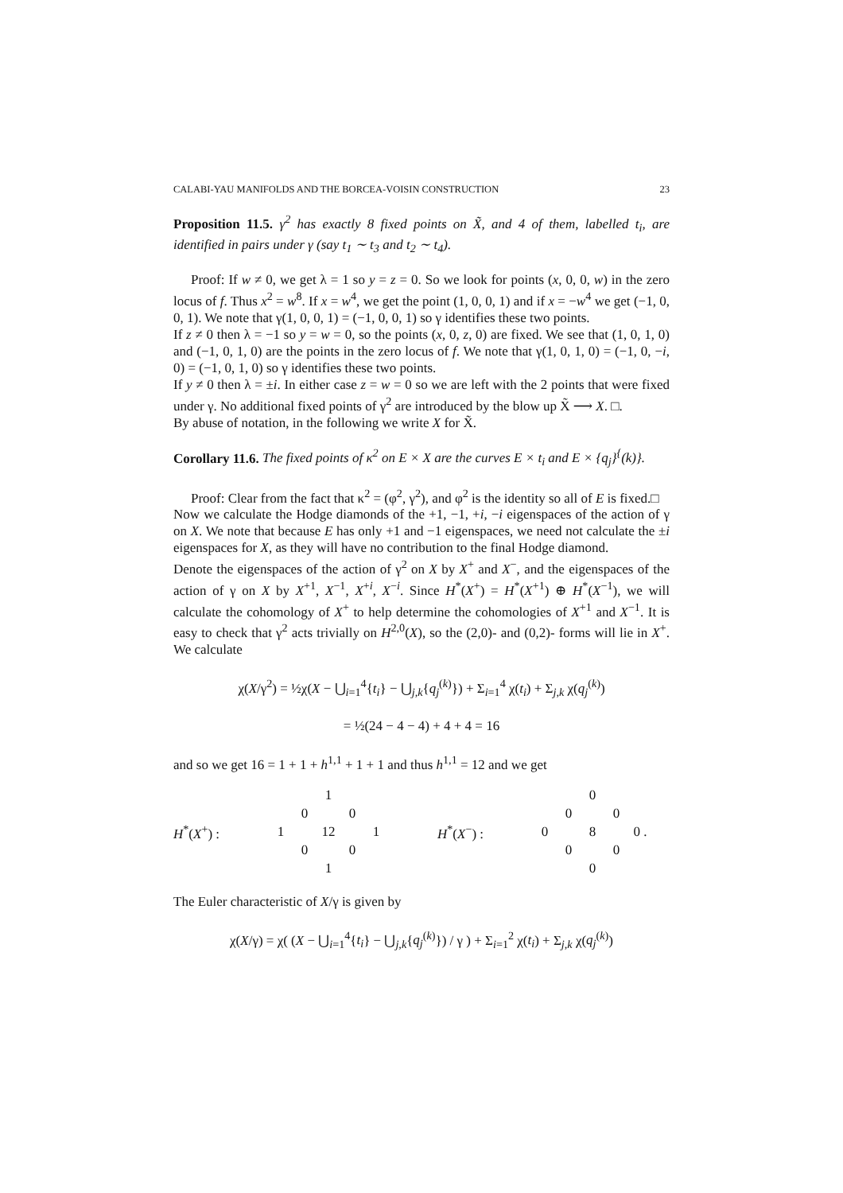CALABI-YAU MANIFOLDS AND THE BORCEA-VOISIN CONSTRUCTION 23
Proposition 11.5. γ<sup>2</sup> has exactly 8 fixed points on X̃, and 4 of them, labelled t<sub>i</sub>, are identified in pairs under γ (say t<sub>1</sub> ∼ t<sub>3</sub> and t<sub>2</sub> ∼ t<sub>4</sub>).
Proof: If w ≠ 0, we get λ = 1 so y = z = 0. So we look for points (x, 0, 0, w) in the zero locus of f. Thus x<sup>2</sup> = w<sup>8</sup>. If x = w<sup>4</sup>, we get the point (1, 0, 0, 1) and if x = −w<sup>4</sup> we get (−1, 0, 0, 1). We note that γ(1, 0, 0, 1) = (−1, 0, 0, 1) so γ identifies these two points.
If z ≠ 0 then λ = −1 so y = w = 0, so the points (x, 0, z, 0) are fixed. We see that (1, 0, 1, 0) and (−1, 0, 1, 0) are the points in the zero locus of f. We note that γ(1, 0, 1, 0) = (−1, 0, −i, 0) = (−1, 0, 1, 0) so γ identifies these two points.
If y ≠ 0 then λ = ±i. In either case z = w = 0 so we are left with the 2 points that were fixed under γ. No additional fixed points of γ<sup>2</sup> are introduced by the blow up X̃ ⟶ X. □.
By abuse of notation, in the following we write X for X̃.
Corollary 11.6. The fixed points of κ<sup>2</sup> on E × X are the curves E × t<sub>i</sub> and E × {q<sub>j</sub>}<sup>{</sup>(k)}.
Proof: Clear from the fact that κ<sup>2</sup> = (φ<sup>2</sup>, γ<sup>2</sup>), and φ<sup>2</sup> is the identity so all of E is fixed.□
Now we calculate the Hodge diamonds of the +1, −1, +i, −i eigenspaces of the action of γ on X. We note that because E has only +1 and −1 eigenspaces, we need not calculate the ±i eigenspaces for X, as they will have no contribution to the final Hodge diamond.
Denote the eigenspaces of the action of γ<sup>2</sup> on X by X<sup>+</sup> and X<sup>−</sup>, and the eigenspaces of the action of γ on X by X<sup>+1</sup>, X<sup>−1</sup>, X<sup>+i</sup>, X<sup>−i</sup>. Since H<sup>*</sup>(X<sup>+</sup>) = H<sup>*</sup>(X<sup>+1</sup>) ⊕ H<sup>*</sup>(X<sup>−1</sup>), we will calculate the cohomology of X<sup>+</sup> to help determine the cohomologies of X<sup>+1</sup> and X<sup>−1</sup>. It is easy to check that γ<sup>2</sup> acts trivially on H<sup>2,0</sup>(X), so the (2,0)- and (0,2)- forms will lie in X<sup>+</sup>. We calculate
χ(X/γ<sup>2</sup>) = ½χ(X − ⋃<sub>i=1</sub><sup>4</sup>{t<sub>i</sub>} − ⋃<sub>j,k</sub>{q<sub>j</sub><sup>(k)</sup>}) + Σ<sub>i=1</sub><sup>4</sup> χ(t<sub>i</sub>) + Σ<sub>j,k</sub> χ(q<sub>j</sub><sup>(k)</sup>)
= ½(24 − 4 − 4) + 4 + 4 = 16
and so we get 16 = 1 + 1 + h<sup>1,1</sup> + 1 + 1 and thus h<sup>1,1</sup> = 12 and we get
H<sup>*</sup>(X<sup>+</sup>) :
| | | 1 | | |
| | 0 | | 0 | |
| 1 | | 12 | | 1 |
| | 0 | | 0 | |
| | | 1 | | |
H<sup>*</sup>(X<sup>−</sup>) :
| | | 0 | | |
| | 0 | | 0 | |
| 0 | | 8 | | 0 . |
| | 0 | | 0 | |
| | | 0 | | |
The Euler characteristic of X/γ is given by
χ(X/γ) = χ( (X − ⋃<sub>i=1</sub><sup>4</sup>{t<sub>i</sub>} − ⋃<sub>j,k</sub>{q<sub>j</sub><sup>(k)</sup>}) / γ ) + Σ<sub>i=1</sub><sup>2</sup> χ(t<sub>i</sub>) + Σ<sub>j,k</sub> χ(q<sub>j</sub><sup>(k)</sup>)